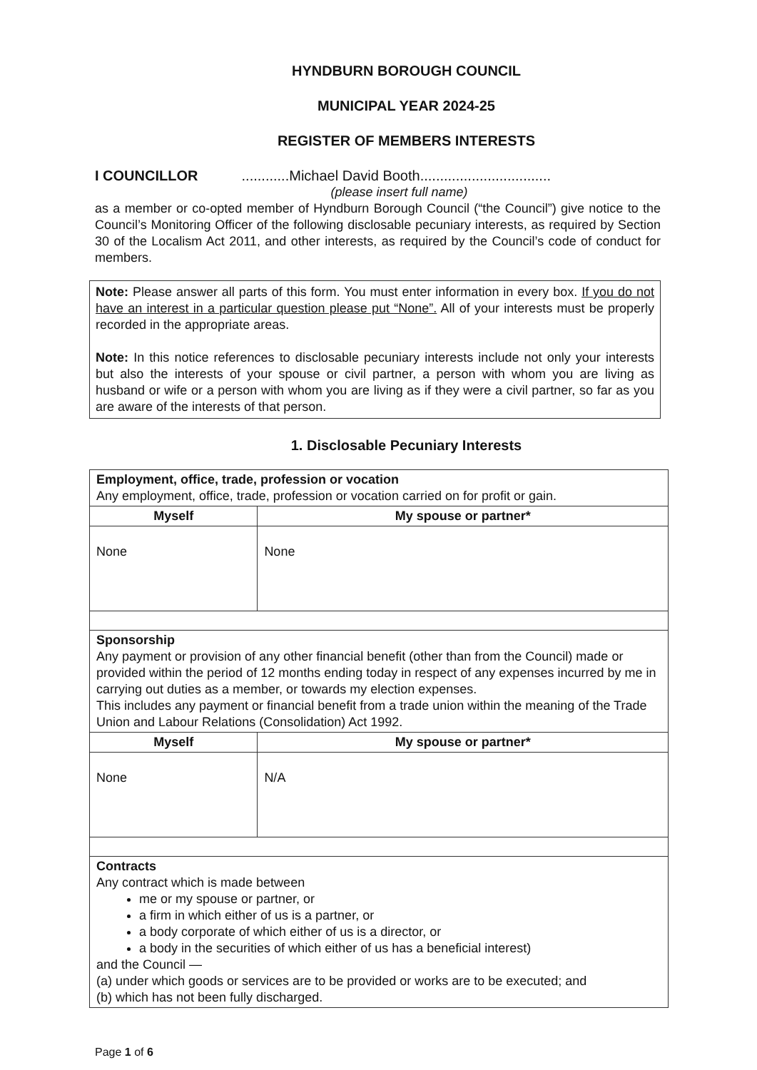HYNDBURN BOROUGH COUNCIL
MUNICIPAL YEAR 2024-25
REGISTER OF MEMBERS INTERESTS
I COUNCILLOR ............Michael David Booth.................................
(please insert full name)
as a member or co-opted member of Hyndburn Borough Council (“the Council”) give notice to the Council’s Monitoring Officer of the following disclosable pecuniary interests, as required by Section 30 of the Localism Act 2011, and other interests, as required by the Council’s code of conduct for members.
Note: Please answer all parts of this form. You must enter information in every box. If you do not have an interest in a particular question please put “None”. All of your interests must be properly recorded in the appropriate areas.
Note: In this notice references to disclosable pecuniary interests include not only your interests but also the interests of your spouse or civil partner, a person with whom you are living as husband or wife or a person with whom you are living as if they were a civil partner, so far as you are aware of the interests of that person.
1. Disclosable Pecuniary Interests
| Employment, office, trade, profession or vocation Any employment, office, trade, profession or vocation carried on for profit or gain. | |
| Myself | My spouse or partner* |
| None | None |
| Sponsorship Any payment or provision of any other financial benefit (other than from the Council) made or provided within the period of 12 months ending today in respect of any expenses incurred by me in carrying out duties as a member, or towards my election expenses. This includes any payment or financial benefit from a trade union within the meaning of the Trade Union and Labour Relations (Consolidation) Act 1992. | |
| Myself | My spouse or partner* |
| None | N/A |
| Contracts Any contract which is made between me or my spouse or partner, or a firm in which either of us is a partner, or a body corporate of which either of us is a director, or a body in the securities of which either of us has a beneficial interest) and the Council — (a) under which goods or services are to be provided or works are to be executed; and (b) which has not been fully discharged. | |
Page 1 of 6